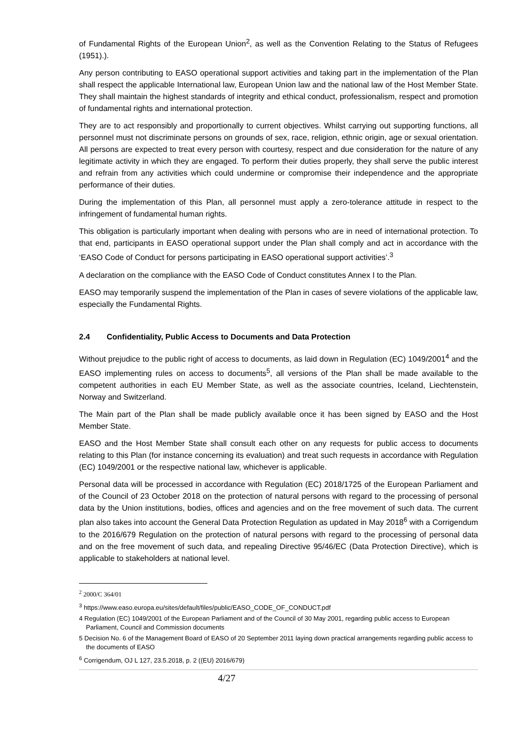of Fundamental Rights of the European Union<sup>2</sup>, as well as the Convention Relating to the Status of Refugees (1951).).
Any person contributing to EASO operational support activities and taking part in the implementation of the Plan shall respect the applicable International law, European Union law and the national law of the Host Member State. They shall maintain the highest standards of integrity and ethical conduct, professionalism, respect and promotion of fundamental rights and international protection.
They are to act responsibly and proportionally to current objectives. Whilst carrying out supporting functions, all personnel must not discriminate persons on grounds of sex, race, religion, ethnic origin, age or sexual orientation. All persons are expected to treat every person with courtesy, respect and due consideration for the nature of any legitimate activity in which they are engaged. To perform their duties properly, they shall serve the public interest and refrain from any activities which could undermine or compromise their independence and the appropriate performance of their duties.
During the implementation of this Plan, all personnel must apply a zero-tolerance attitude in respect to the infringement of fundamental human rights.
This obligation is particularly important when dealing with persons who are in need of international protection. To that end, participants in EASO operational support under the Plan shall comply and act in accordance with the ‘EASO Code of Conduct for persons participating in EASO operational support activities’.<sup>3</sup>
A declaration on the compliance with the EASO Code of Conduct constitutes Annex I to the Plan.
EASO may temporarily suspend the implementation of the Plan in cases of severe violations of the applicable law, especially the Fundamental Rights.
2.4 Confidentiality, Public Access to Documents and Data Protection
Without prejudice to the public right of access to documents, as laid down in Regulation (EC) 1049/2001<sup>4</sup> and the EASO implementing rules on access to documents<sup>5</sup>, all versions of the Plan shall be made available to the competent authorities in each EU Member State, as well as the associate countries, Iceland, Liechtenstein, Norway and Switzerland.
The Main part of the Plan shall be made publicly available once it has been signed by EASO and the Host Member State.
EASO and the Host Member State shall consult each other on any requests for public access to documents relating to this Plan (for instance concerning its evaluation) and treat such requests in accordance with Regulation (EC) 1049/2001 or the respective national law, whichever is applicable.
Personal data will be processed in accordance with Regulation (EC) 2018/1725 of the European Parliament and of the Council of 23 October 2018 on the protection of natural persons with regard to the processing of personal data by the Union institutions, bodies, offices and agencies and on the free movement of such data. The current plan also takes into account the General Data Protection Regulation as updated in May 2018<sup>6</sup> with a Corrigendum to the 2016/679 Regulation on the protection of natural persons with regard to the processing of personal data and on the free movement of such data, and repealing Directive 95/46/EC (Data Protection Directive), which is applicable to stakeholders at national level.
<sup>2</sup> 2000/C 364/01
<sup>3</sup> https://www.easo.europa.eu/sites/default/files/public/EASO_CODE_OF_CONDUCT.pdf
4 Regulation (EC) 1049/2001 of the European Parliament and of the Council of 30 May 2001, regarding public access to European Parliament, Council and Commission documents
5 Decision No. 6 of the Management Board of EASO of 20 September 2011 laying down practical arrangements regarding public access to the documents of EASO
<sup>6</sup> Corrigendum, OJ L 127, 23.5.2018, p. 2 ((EU) 2016/679)
4/27